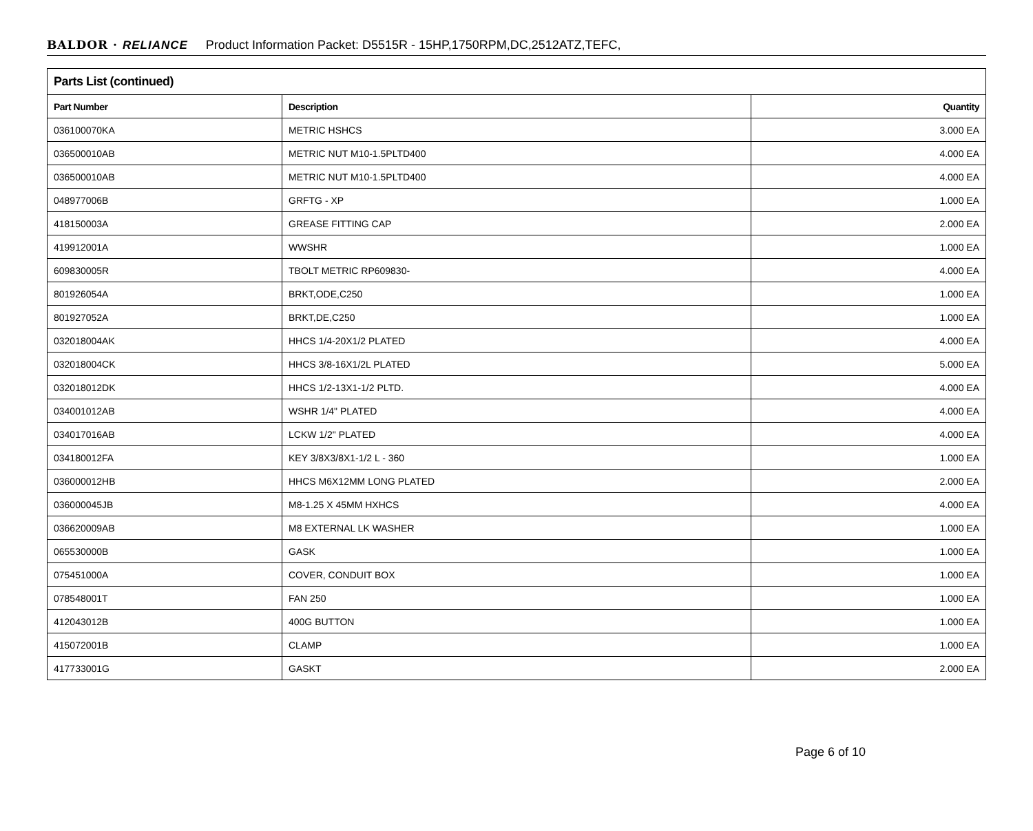BALDOR · RELIANCE Product Information Packet: D5515R - 15HP,1750RPM,DC,2512ATZ,TEFC,
| Parts List (continued) | | |
| --- | --- | --- |
| Part Number | Description | Quantity |
| 036100070KA | METRIC HSHCS | 3.000 EA |
| 036500010AB | METRIC NUT M10-1.5PLTD400 | 4.000 EA |
| 036500010AB | METRIC NUT M10-1.5PLTD400 | 4.000 EA |
| 048977006B | GRFTG - XP | 1.000 EA |
| 418150003A | GREASE FITTING CAP | 2.000 EA |
| 419912001A | WWSHR | 1.000 EA |
| 609830005R | TBOLT METRIC RP609830- | 4.000 EA |
| 801926054A | BRKT,ODE,C250 | 1.000 EA |
| 801927052A | BRKT,DE,C250 | 1.000 EA |
| 032018004AK | HHCS 1/4-20X1/2 PLATED | 4.000 EA |
| 032018004CK | HHCS 3/8-16X1/2L PLATED | 5.000 EA |
| 032018012DK | HHCS 1/2-13X1-1/2 PLTD. | 4.000 EA |
| 034001012AB | WSHR 1/4" PLATED | 4.000 EA |
| 034017016AB | LCKW 1/2" PLATED | 4.000 EA |
| 034180012FA | KEY 3/8X3/8X1-1/2 L - 360 | 1.000 EA |
| 036000012HB | HHCS M6X12MM LONG PLATED | 2.000 EA |
| 036000045JB | M8-1.25 X 45MM HXHCS | 4.000 EA |
| 036620009AB | M8 EXTERNAL LK WASHER | 1.000 EA |
| 065530000B | GASK | 1.000 EA |
| 075451000A | COVER, CONDUIT BOX | 1.000 EA |
| 078548001T | FAN 250 | 1.000 EA |
| 412043012B | 400G BUTTON | 1.000 EA |
| 415072001B | CLAMP | 1.000 EA |
| 417733001G | GASKT | 2.000 EA |
Page 6 of 10